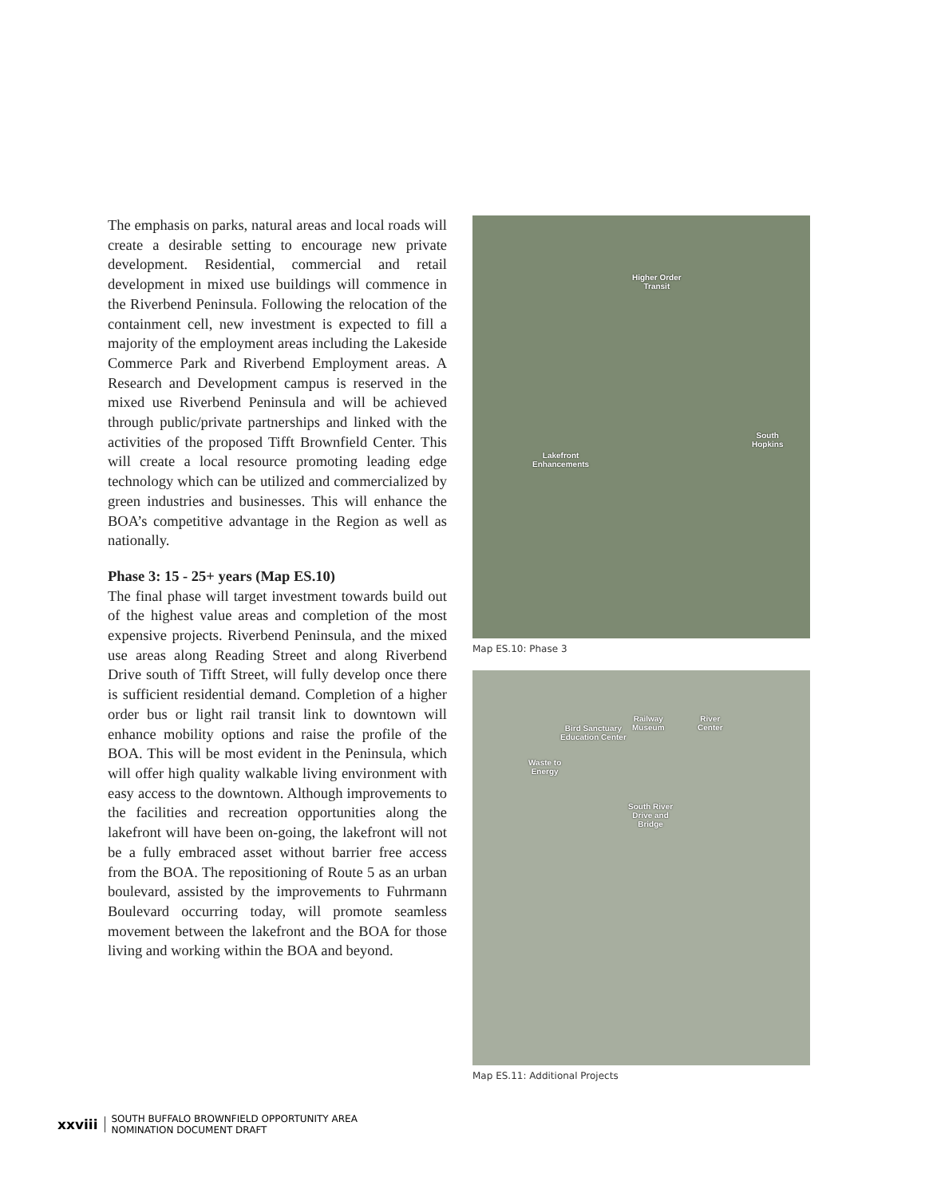The emphasis on parks, natural areas and local roads will create a desirable setting to encourage new private development. Residential, commercial and retail development in mixed use buildings will commence in the Riverbend Peninsula. Following the relocation of the containment cell, new investment is expected to fill a majority of the employment areas including the Lakeside Commerce Park and Riverbend Employment areas. A Research and Development campus is reserved in the mixed use Riverbend Peninsula and will be achieved through public/private partnerships and linked with the activities of the proposed Tifft Brownfield Center. This will create a local resource promoting leading edge technology which can be utilized and commercialized by green industries and businesses. This will enhance the BOA’s competitive advantage in the Region as well as nationally.
Phase 3: 15 - 25+ years (Map ES.10)
The final phase will target investment towards build out of the highest value areas and completion of the most expensive projects. Riverbend Peninsula, and the mixed use areas along Reading Street and along Riverbend Drive south of Tifft Street, will fully develop once there is sufficient residential demand. Completion of a higher order bus or light rail transit link to downtown will enhance mobility options and raise the profile of the BOA. This will be most evident in the Peninsula, which will offer high quality walkable living environment with easy access to the downtown. Although improvements to the facilities and recreation opportunities along the lakefront will have been on-going, the lakefront will not be a fully embraced asset without barrier free access from the BOA. The repositioning of Route 5 as an urban boulevard, assisted by the improvements to Fuhrmann Boulevard occurring today, will promote seamless movement between the lakefront and the BOA for those living and working within the BOA and beyond.
Higher Order
Transit
South
Hopkins
Lakefront
Enhancements
Map ES.10: Phase 3
Bird Sanctuary
Education Center
Railway
Museum
River
Center
Waste to
Energy
South River
Drive and
Bridge
Map ES.11: Additional Projects
xxviii
SOUTH BUFFALO BROWNFIELD OPPORTUNITY AREA
NOMINATION DOCUMENT DRAFT